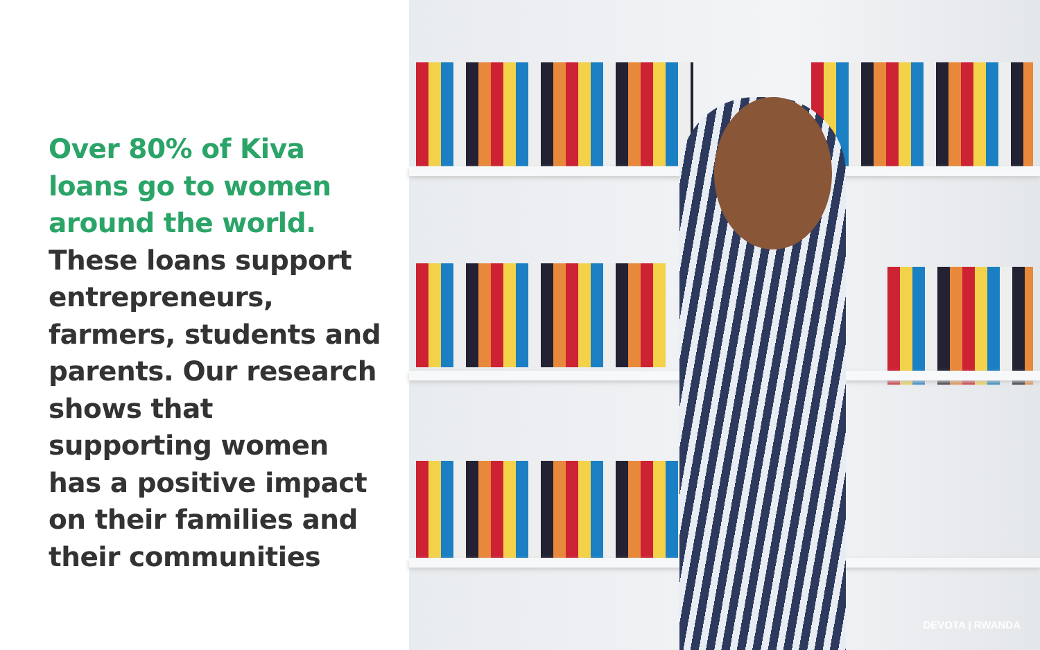Over 80% of Kiva loans go to women around the world. These loans support entrepreneurs, farmers, students and parents. Our research shows that supporting women has a positive impact on their families and their communities
DEVOTA | RWANDA